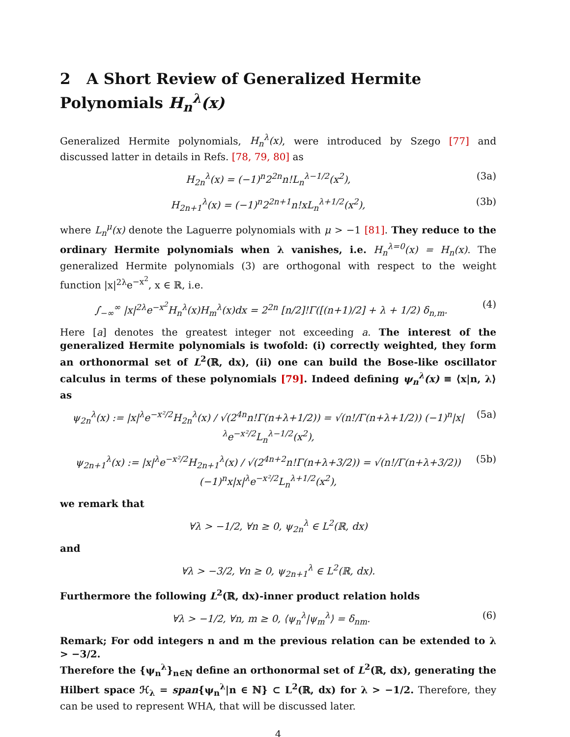2 A Short Review of Generalized Hermite Polynomials H<sub>n</sub><sup>λ</sup>(x)
Generalized Hermite polynomials, H<sub>n</sub><sup>λ</sup>(x), were introduced by Szego [77] and discussed latter in details in Refs. [78, 79, 80] as
H<sub>2n</sub><sup>λ</sup>(x) = (−1)<sup>n</sup>2<sup>2n</sup>n!L<sub>n</sub><sup>λ−1/2</sup>(x<sup>2</sup>), (3a)
H<sub>2n+1</sub><sup>λ</sup>(x) = (−1)<sup>n</sup>2<sup>2n+1</sup>n!xL<sub>n</sub><sup>λ+1/2</sup>(x<sup>2</sup>), (3b)
where L<sub>n</sub><sup>μ</sup>(x) denote the Laguerre polynomials with μ > −1 [81]. They reduce to the ordinary Hermite polynomials when λ vanishes, i.e. H<sub>n</sub><sup>λ=0</sup>(x) = H<sub>n</sub>(x). The generalized Hermite polynomials (3) are orthogonal with respect to the weight function |x|<sup>2λ</sup>e<sup>−x<sup>2</sup></sup>, x ∈ ℝ, i.e.
∫<sub>−∞</sub><sup>∞</sup> |x|<sup>2λ</sup>e<sup>−x<sup>2</sup></sup>H<sub>n</sub><sup>λ</sup>(x)H<sub>m</sub><sup>λ</sup>(x)dx = 2<sup>2n</sup> [n/2]!Γ([(n+1)/2] + λ + 1/2) δ<sub>n,m</sub>. (4)
Here [a] denotes the greatest integer not exceeding a. The interest of the generalized Hermite polynomials is twofold: (i) correctly weighted, they form an orthonormal set of L<sup>2</sup>(ℝ, dx), (ii) one can build the Bose-like oscillator calculus in terms of these polynomials [79]. Indeed defining ψ<sub>n</sub><sup>λ</sup>(x) ≡ ⟨x|n, λ⟩ as
ψ<sub>2n</sub><sup>λ</sup>(x) := |x|<sup>λ</sup>e<sup>−x²/2</sup>H<sub>2n</sub><sup>λ</sup>(x) / √(2<sup>4n</sup>n!Γ(n+λ+1/2)) = √(n!/Γ(n+λ+1/2)) (−1)<sup>n</sup>|x|<sup>λ</sup>e<sup>−x²/2</sup>L<sub>n</sub><sup>λ−1/2</sup>(x<sup>2</sup>), (5a)
ψ<sub>2n+1</sub><sup>λ</sup>(x) := |x|<sup>λ</sup>e<sup>−x²/2</sup>H<sub>2n+1</sub><sup>λ</sup>(x) / √(2<sup>4n+2</sup>n!Γ(n+λ+3/2)) = √(n!/Γ(n+λ+3/2)) (−1)<sup>n</sup>x|x|<sup>λ</sup>e<sup>−x²/2</sup>L<sub>n</sub><sup>λ+1/2</sup>(x<sup>2</sup>), (5b)
we remark that
∀λ > −1/2, ∀n ≥ 0, ψ<sub>2n</sub><sup>λ</sup> ∈ L<sup>2</sup>(ℝ, dx)
and
∀λ > −3/2, ∀n ≥ 0, ψ<sub>2n+1</sub><sup>λ</sup> ∈ L<sup>2</sup>(ℝ, dx).
Furthermore the following L<sup>2</sup>(ℝ, dx)-inner product relation holds
∀λ > −1/2, ∀n, m ≥ 0, ⟨ψ<sub>n</sub><sup>λ</sup>|ψ<sub>m</sub><sup>λ</sup>⟩ = δ<sub>nm</sub>. (6)
Remark; For odd integers n and m the previous relation can be extended to λ > −3/2.
Therefore the {ψ<sub>n</sub><sup>λ</sup>}<sub>n∈ℕ</sub> define an orthonormal set of L<sup>2</sup>(ℝ, dx), generating the Hilbert space ℋ<sub>λ</sub> = span{ψ<sub>n</sub><sup>λ</sup>|n ∈ ℕ} ⊂ L<sup>2</sup>(ℝ, dx) for λ > −1/2. Therefore, they can be used to represent WHA, that will be discussed later.
4